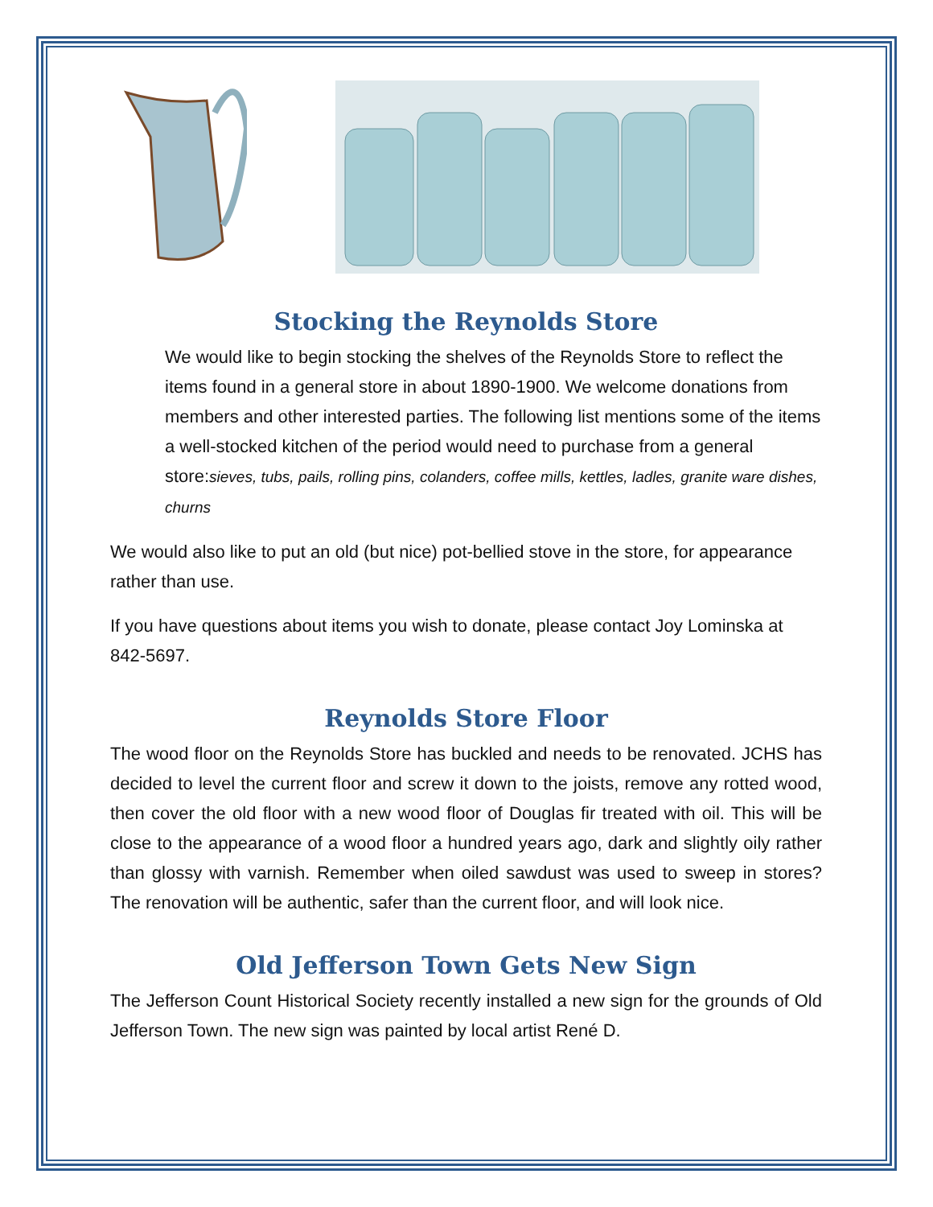Stocking the Reynolds Store
We would like to begin stocking the shelves of the Reynolds Store to reflect the items found in a general store in about 1890-1900. We welcome donations from members and other interested parties. The following list mentions some of the items a well-stocked kitchen of the period would need to purchase from a general store:sieves, tubs, pails, rolling pins, colanders, coffee mills, kettles, ladles, granite ware dishes, churns
We would also like to put an old (but nice) pot-bellied stove in the store, for appearance rather than use.
If you have questions about items you wish to donate, please contact Joy Lominska at 842-5697.
Reynolds Store Floor
The wood floor on the Reynolds Store has buckled and needs to be renovated. JCHS has decided to level the current floor and screw it down to the joists, remove any rotted wood, then cover the old floor with a new wood floor of Douglas fir treated with oil. This will be close to the appearance of a wood floor a hundred years ago, dark and slightly oily rather than glossy with varnish. Remember when oiled sawdust was used to sweep in stores? The renovation will be authentic, safer than the current floor, and will look nice.
Old Jefferson Town Gets New Sign
The Jefferson Count Historical Society recently installed a new sign for the grounds of Old Jefferson Town. The new sign was painted by local artist René D.